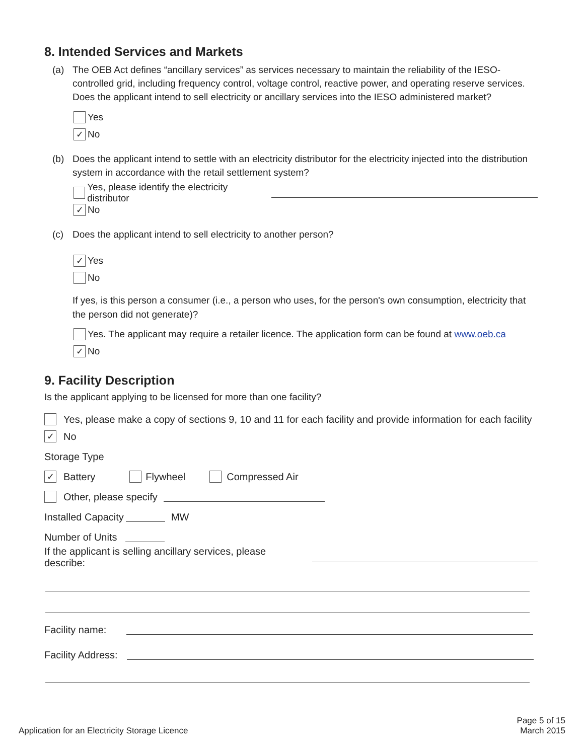8. Intended Services and Markets
(a) The OEB Act defines “ancillary services” as services necessary to maintain the reliability of the IESO-controlled grid, including frequency control, voltage control, reactive power, and operating reserve services. Does the applicant intend to sell electricity or ancillary services into the IESO administered market?
Yes
✓ No
(b) Does the applicant intend to settle with an electricity distributor for the electricity injected into the distribution system in accordance with the retail settlement system?
Yes, please identify the electricity distributor
✓ No
(c) Does the applicant intend to sell electricity to another person?
✓ Yes
No
If yes, is this person a consumer (i.e., a person who uses, for the person's own consumption, electricity that the person did not generate)?
Yes. The applicant may require a retailer licence. The application form can be found at www.oeb.ca
✓ No
9. Facility Description
Is the applicant applying to be licensed for more than one facility?
Yes, please make a copy of sections 9, 10 and 11 for each facility and provide information for each facility
✓ No
Storage Type
✓ Battery Flywheel Compressed Air
Other, please specify
Installed Capacity MW
Number of Units
If the applicant is selling ancillary services, please describe:
Facility name:
Facility Address:
Application for an Electricity Storage Licence Page 5 of 15
March 2015